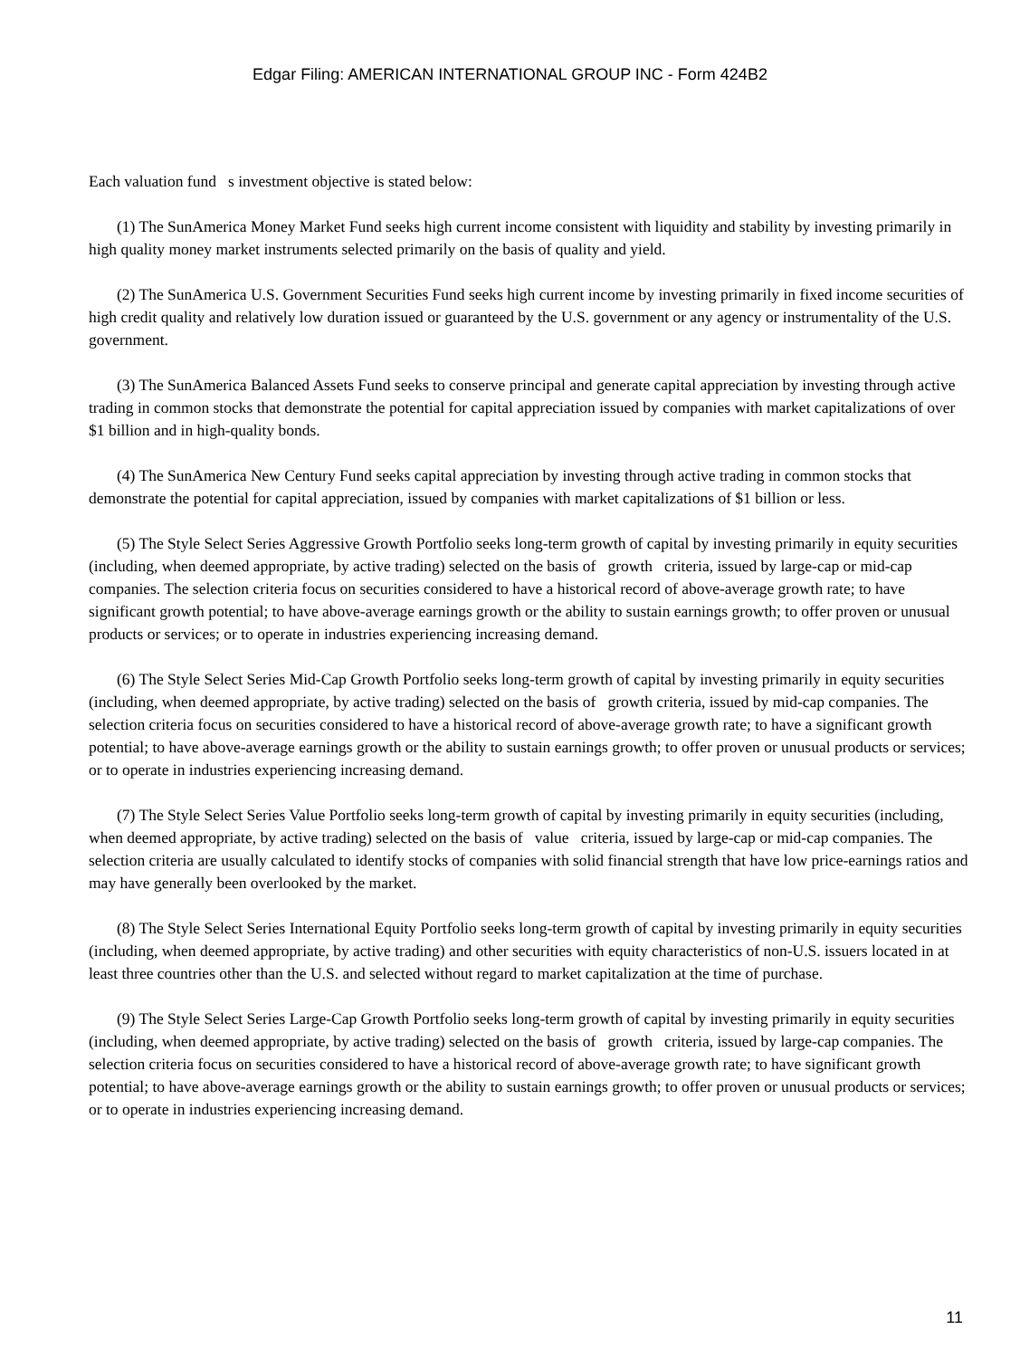Edgar Filing: AMERICAN INTERNATIONAL GROUP INC - Form 424B2
Each valuation fund s investment objective is stated below:
(1) The SunAmerica Money Market Fund seeks high current income consistent with liquidity and stability by investing primarily in high quality money market instruments selected primarily on the basis of quality and yield.
(2) The SunAmerica U.S. Government Securities Fund seeks high current income by investing primarily in fixed income securities of high credit quality and relatively low duration issued or guaranteed by the U.S. government or any agency or instrumentality of the U.S. government.
(3) The SunAmerica Balanced Assets Fund seeks to conserve principal and generate capital appreciation by investing through active trading in common stocks that demonstrate the potential for capital appreciation issued by companies with market capitalizations of over $1 billion and in high-quality bonds.
(4) The SunAmerica New Century Fund seeks capital appreciation by investing through active trading in common stocks that demonstrate the potential for capital appreciation, issued by companies with market capitalizations of $1 billion or less.
(5) The Style Select Series Aggressive Growth Portfolio seeks long-term growth of capital by investing primarily in equity securities (including, when deemed appropriate, by active trading) selected on the basis of growth criteria, issued by large-cap or mid-cap companies. The selection criteria focus on securities considered to have a historical record of above-average growth rate; to have significant growth potential; to have above-average earnings growth or the ability to sustain earnings growth; to offer proven or unusual products or services; or to operate in industries experiencing increasing demand.
(6) The Style Select Series Mid-Cap Growth Portfolio seeks long-term growth of capital by investing primarily in equity securities (including, when deemed appropriate, by active trading) selected on the basis of growth criteria, issued by mid-cap companies. The selection criteria focus on securities considered to have a historical record of above-average growth rate; to have a significant growth potential; to have above-average earnings growth or the ability to sustain earnings growth; to offer proven or unusual products or services; or to operate in industries experiencing increasing demand.
(7) The Style Select Series Value Portfolio seeks long-term growth of capital by investing primarily in equity securities (including, when deemed appropriate, by active trading) selected on the basis of value criteria, issued by large-cap or mid-cap companies. The selection criteria are usually calculated to identify stocks of companies with solid financial strength that have low price-earnings ratios and may have generally been overlooked by the market.
(8) The Style Select Series International Equity Portfolio seeks long-term growth of capital by investing primarily in equity securities (including, when deemed appropriate, by active trading) and other securities with equity characteristics of non-U.S. issuers located in at least three countries other than the U.S. and selected without regard to market capitalization at the time of purchase.
(9) The Style Select Series Large-Cap Growth Portfolio seeks long-term growth of capital by investing primarily in equity securities (including, when deemed appropriate, by active trading) selected on the basis of growth criteria, issued by large-cap companies. The selection criteria focus on securities considered to have a historical record of above-average growth rate; to have significant growth potential; to have above-average earnings growth or the ability to sustain earnings growth; to offer proven or unusual products or services; or to operate in industries experiencing increasing demand.
11